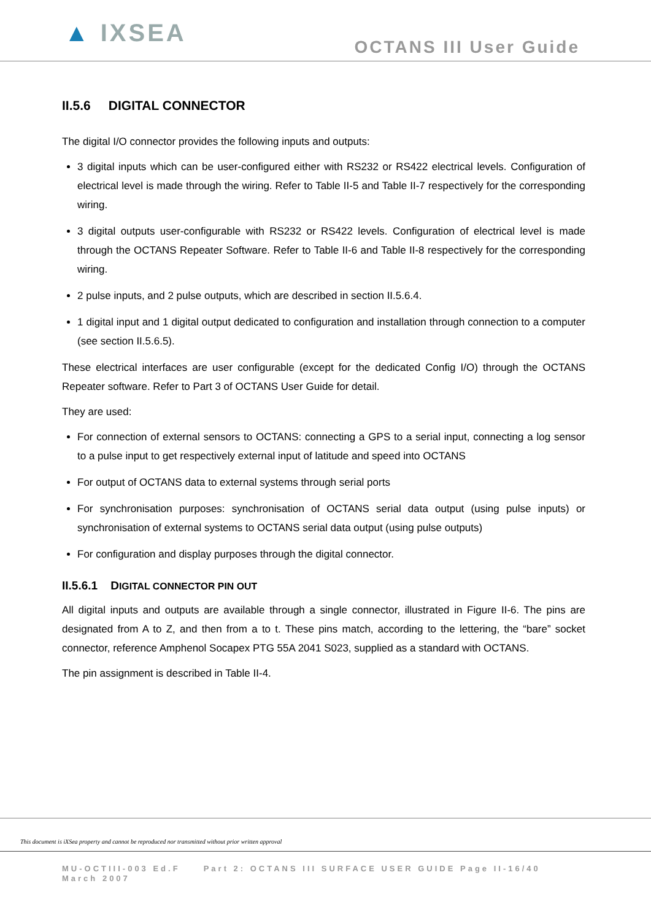▲ IXSEA
OCTANS III User Guide
II.5.6 DIGITAL CONNECTOR
The digital I/O connector provides the following inputs and outputs:
3 digital inputs which can be user-configured either with RS232 or RS422 electrical levels. Configuration of electrical level is made through the wiring. Refer to Table II-5 and Table II-7 respectively for the corresponding wiring.
3 digital outputs user-configurable with RS232 or RS422 levels. Configuration of electrical level is made through the OCTANS Repeater Software. Refer to Table II-6 and Table II-8 respectively for the corresponding wiring.
2 pulse inputs, and 2 pulse outputs, which are described in section II.5.6.4.
1 digital input and 1 digital output dedicated to configuration and installation through connection to a computer (see section II.5.6.5).
These electrical interfaces are user configurable (except for the dedicated Config I/O) through the OCTANS Repeater software. Refer to Part 3 of OCTANS User Guide for detail.
They are used:
For connection of external sensors to OCTANS: connecting a GPS to a serial input, connecting a log sensor to a pulse input to get respectively external input of latitude and speed into OCTANS
For output of OCTANS data to external systems through serial ports
For synchronisation purposes: synchronisation of OCTANS serial data output (using pulse inputs) or synchronisation of external systems to OCTANS serial data output (using pulse outputs)
For configuration and display purposes through the digital connector.
II.5.6.1 DIGITAL CONNECTOR PIN OUT
All digital inputs and outputs are available through a single connector, illustrated in Figure II-6. The pins are designated from A to Z, and then from a to t. These pins match, according to the lettering, the “bare” socket connector, reference Amphenol Socapex PTG 55A 2041 S023, supplied as a standard with OCTANS.
The pin assignment is described in Table II-4.
This document is iXSea property and cannot be reproduced nor transmitted without prior written approval
MU-OCTIII-003 Ed.F Part 2: OCTANS III SURFACE USER GUIDE Page II-16/40
March 2007